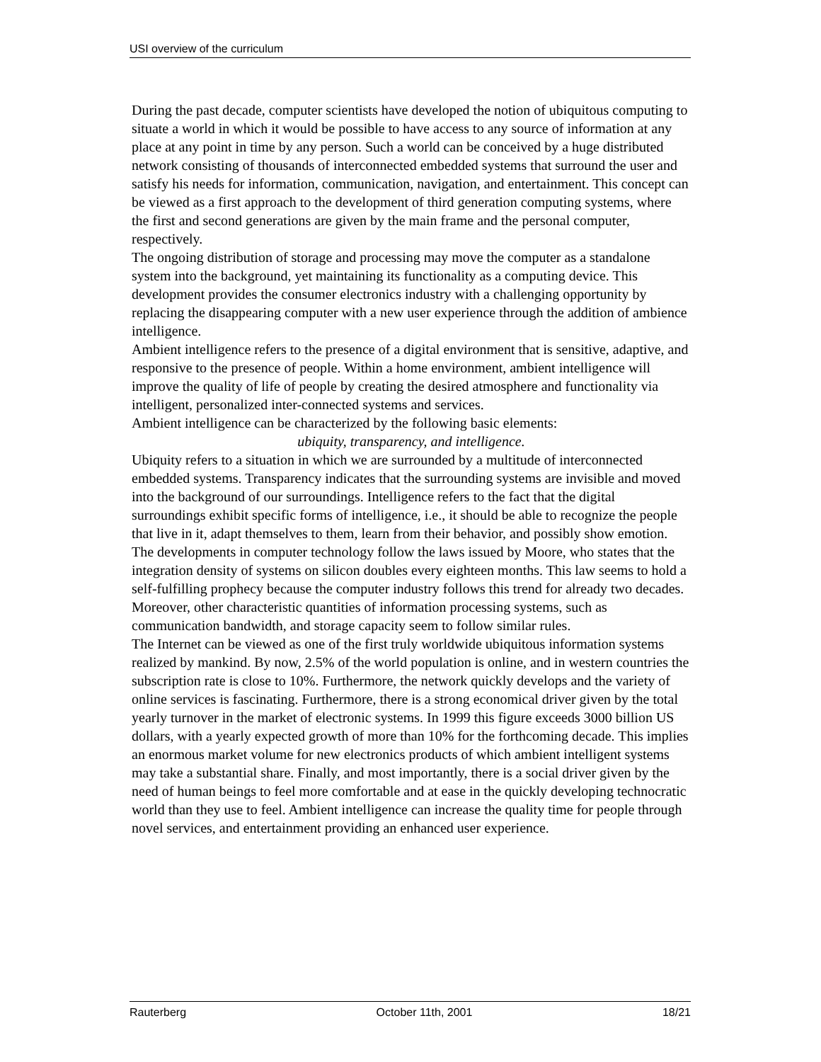USI overview of the curriculum
During the past decade, computer scientists have developed the notion of ubiquitous computing to situate a world in which it would be possible to have access to any source of information at any place at any point in time by any person. Such a world can be conceived by a huge distributed network consisting of thousands of interconnected embedded systems that surround the user and satisfy his needs for information, communication, navigation, and entertainment. This concept can be viewed as a first approach to the development of third generation computing systems, where the first and second generations are given by the main frame and the personal computer, respectively.
The ongoing distribution of storage and processing may move the computer as a standalone system into the background, yet maintaining its functionality as a computing device. This development provides the consumer electronics industry with a challenging opportunity by replacing the disappearing computer with a new user experience through the addition of ambience intelligence.
Ambient intelligence refers to the presence of a digital environment that is sensitive, adaptive, and responsive to the presence of people. Within a home environment, ambient intelligence will improve the quality of life of people by creating the desired atmosphere and functionality via intelligent, personalized inter-connected systems and services.
Ambient intelligence can be characterized by the following basic elements:
ubiquity, transparency, and intelligence.
Ubiquity refers to a situation in which we are surrounded by a multitude of interconnected embedded systems. Transparency indicates that the surrounding systems are invisible and moved into the background of our surroundings. Intelligence refers to the fact that the digital surroundings exhibit specific forms of intelligence, i.e., it should be able to recognize the people that live in it, adapt themselves to them, learn from their behavior, and possibly show emotion.
The developments in computer technology follow the laws issued by Moore, who states that the integration density of systems on silicon doubles every eighteen months. This law seems to hold a self-fulfilling prophecy because the computer industry follows this trend for already two decades. Moreover, other characteristic quantities of information processing systems, such as communication bandwidth, and storage capacity seem to follow similar rules.
The Internet can be viewed as one of the first truly worldwide ubiquitous information systems realized by mankind. By now, 2.5% of the world population is online, and in western countries the subscription rate is close to 10%. Furthermore, the network quickly develops and the variety of online services is fascinating. Furthermore, there is a strong economical driver given by the total yearly turnover in the market of electronic systems. In 1999 this figure exceeds 3000 billion US dollars, with a yearly expected growth of more than 10% for the forthcoming decade. This implies an enormous market volume for new electronics products of which ambient intelligent systems may take a substantial share. Finally, and most importantly, there is a social driver given by the need of human beings to feel more comfortable and at ease in the quickly developing technocratic world than they use to feel. Ambient intelligence can increase the quality time for people through novel services, and entertainment providing an enhanced user experience.
Rauterberg October 11th, 2001 18/21